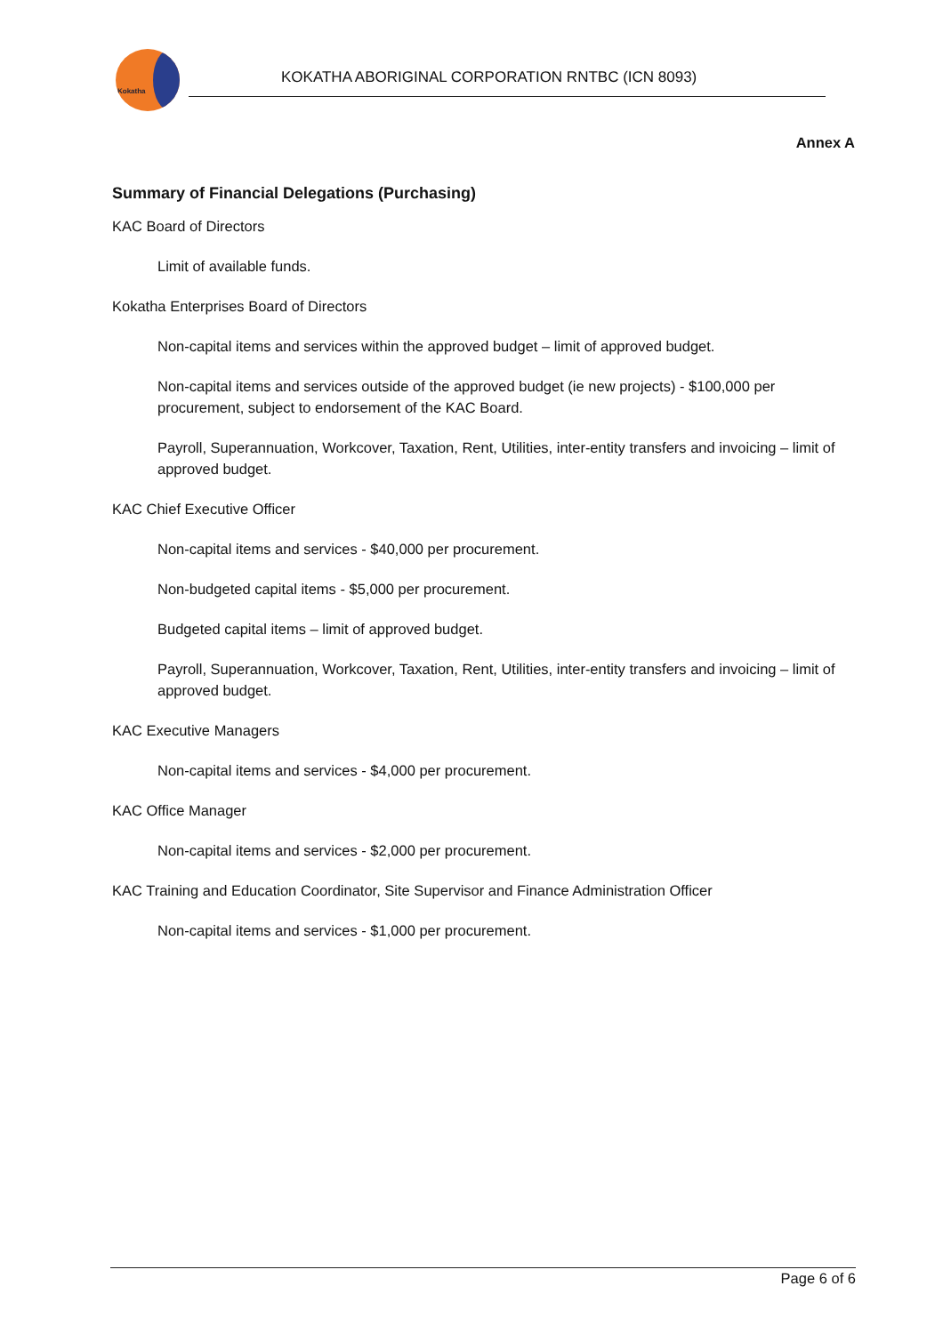Kokatha
KOKATHA ABORIGINAL CORPORATION RNTBC (ICN 8093)
Annex A
Summary of Financial Delegations (Purchasing)
KAC Board of Directors
Limit of available funds.
Kokatha Enterprises Board of Directors
Non-capital items and services within the approved budget – limit of approved budget.
Non-capital items and services outside of the approved budget (ie new projects) - $100,000 per procurement, subject to endorsement of the KAC Board.
Payroll, Superannuation, Workcover, Taxation, Rent, Utilities, inter-entity transfers and invoicing – limit of approved budget.
KAC Chief Executive Officer
Non-capital items and services - $40,000 per procurement.
Non-budgeted capital items - $5,000 per procurement.
Budgeted capital items – limit of approved budget.
Payroll, Superannuation, Workcover, Taxation, Rent, Utilities, inter-entity transfers and invoicing – limit of approved budget.
KAC Executive Managers
Non-capital items and services - $4,000 per procurement.
KAC Office Manager
Non-capital items and services - $2,000 per procurement.
KAC Training and Education Coordinator, Site Supervisor and Finance Administration Officer
Non-capital items and services - $1,000 per procurement.
Page 6 of 6